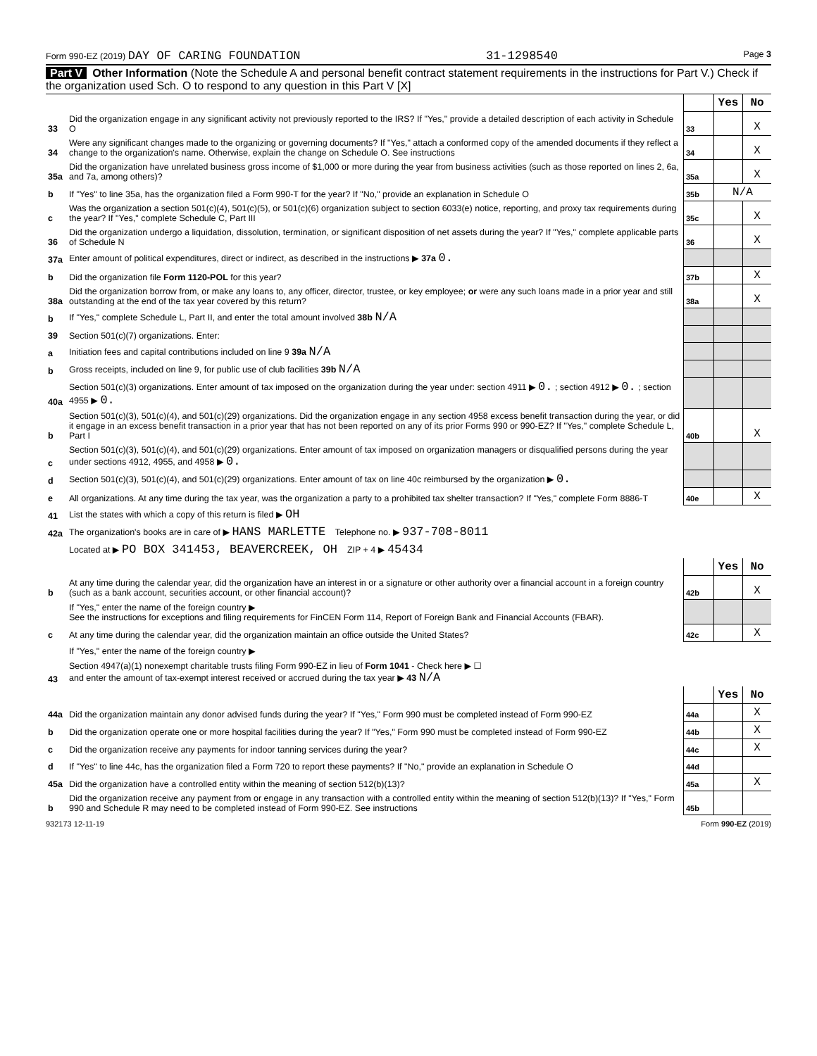Form 990-EZ (2019) DAY OF CARING FOUNDATION 31-1298540 Page 3
Part V Other Information (Note the Schedule A and personal benefit contract statement requirements in the instructions for Part V.) Check if the organization used Sch. O to respond to any question in this Part V [X]
| | | | Yes | No |
| 33 | Did the organization engage in any significant activity not previously reported to the IRS? If "Yes," provide a detailed description of each activity in Schedule O | 33 | | X |
| 34 | Were any significant changes made to the organizing or governing documents? If "Yes," attach a conformed copy of the amended documents if they reflect a change to the organization's name. Otherwise, explain the change on Schedule O. See instructions | 34 | | X |
| 35a | Did the organization have unrelated business gross income of $1,000 or more during the year from business activities (such as those reported on lines 2, 6a, and 7a, among others)? | 35a | | X |
| b | If "Yes" to line 35a, has the organization filed a Form 990-T for the year? If "No," provide an explanation in Schedule O | 35b | N/A | |
| c | Was the organization a section 501(c)(4), 501(c)(5), or 501(c)(6) organization subject to section 6033(e) notice, reporting, and proxy tax requirements during the year? If "Yes," complete Schedule C, Part III | 35c | | X |
| 36 | Did the organization undergo a liquidation, dissolution, termination, or significant disposition of net assets during the year? If "Yes," complete applicable parts of Schedule N | 36 | | X |
| 37a | Enter amount of political expenditures, direct or indirect, as described in the instructions ▶ 37a 0. | | | |
| b | Did the organization file Form 1120-POL for this year? | 37b | | X |
| 38a | Did the organization borrow from, or make any loans to, any officer, director, trustee, or key employee; or were any such loans made in a prior year and still outstanding at the end of the tax year covered by this return? | 38a | | X |
| b | If "Yes," complete Schedule L, Part II, and enter the total amount involved 38b N/A | | | |
| 39 | Section 501(c)(7) organizations. Enter: | | | |
| a | Initiation fees and capital contributions included on line 9 39a N/A | | | |
| b | Gross receipts, included on line 9, for public use of club facilities 39b N/A | | | |
| 40a | Section 501(c)(3) organizations. Enter amount of tax imposed on the organization during the year under: section 4911 ▶ 0. ; section 4912 ▶ 0. ; section 4955 ▶ 0. | | | |
| b | Section 501(c)(3), 501(c)(4), and 501(c)(29) organizations. Did the organization engage in any section 4958 excess benefit transaction during the year, or did it engage in an excess benefit transaction in a prior year that has not been reported on any of its prior Forms 990 or 990-EZ? If "Yes," complete Schedule L, Part I | 40b | | X |
| c | Section 501(c)(3), 501(c)(4), and 501(c)(29) organizations. Enter amount of tax imposed on organization managers or disqualified persons during the year under sections 4912, 4955, and 4958 ▶ 0. | | | |
| d | Section 501(c)(3), 501(c)(4), and 501(c)(29) organizations. Enter amount of tax on line 40c reimbursed by the organization ▶ 0. | | | |
| e | All organizations. At any time during the tax year, was the organization a party to a prohibited tax shelter transaction? If "Yes," complete Form 8886-T | 40e | | X |
| 41 | List the states with which a copy of this return is filed ▶ OH | | | |
| 42a | The organization's books are in care of ▶ HANS MARLETTE Telephone no. ▶ 937-708-8011 | | | |
| | Located at ▶ PO BOX 341453, BEAVERCREEK, OH ZIP + 4 ▶ 45434 | | | |
| | | | Yes | No |
| b | At any time during the calendar year, did the organization have an interest in or a signature or other authority over a financial account in a foreign country (such as a bank account, securities account, or other financial account)? | 42b | | X |
| | If "Yes," enter the name of the foreign country ▶ See the instructions for exceptions and filing requirements for FinCEN Form 114, Report of Foreign Bank and Financial Accounts (FBAR). | | | |
| c | At any time during the calendar year, did the organization maintain an office outside the United States? | 42c | | X |
| | If "Yes," enter the name of the foreign country ▶ | | | |
| 43 | Section 4947(a)(1) nonexempt charitable trusts filing Form 990-EZ in lieu of Form 1041 - Check here ▶ ☐ and enter the amount of tax-exempt interest received or accrued during the tax year ▶ 43 N/A | | | |
| | | | Yes | No |
| 44a | Did the organization maintain any donor advised funds during the year? If "Yes," Form 990 must be completed instead of Form 990-EZ | 44a | | X |
| b | Did the organization operate one or more hospital facilities during the year? If "Yes," Form 990 must be completed instead of Form 990-EZ | 44b | | X |
| c | Did the organization receive any payments for indoor tanning services during the year? | 44c | | X |
| d | If "Yes" to line 44c, has the organization filed a Form 720 to report these payments? If "No," provide an explanation in Schedule O | 44d | | |
| 45a | Did the organization have a controlled entity within the meaning of section 512(b)(13)? | 45a | | X |
| b | Did the organization receive any payment from or engage in any transaction with a controlled entity within the meaning of section 512(b)(13)? If "Yes," Form 990 and Schedule R may need to be completed instead of Form 990-EZ. See instructions | 45b | | |
932173 12-11-19 Form 990-EZ (2019)